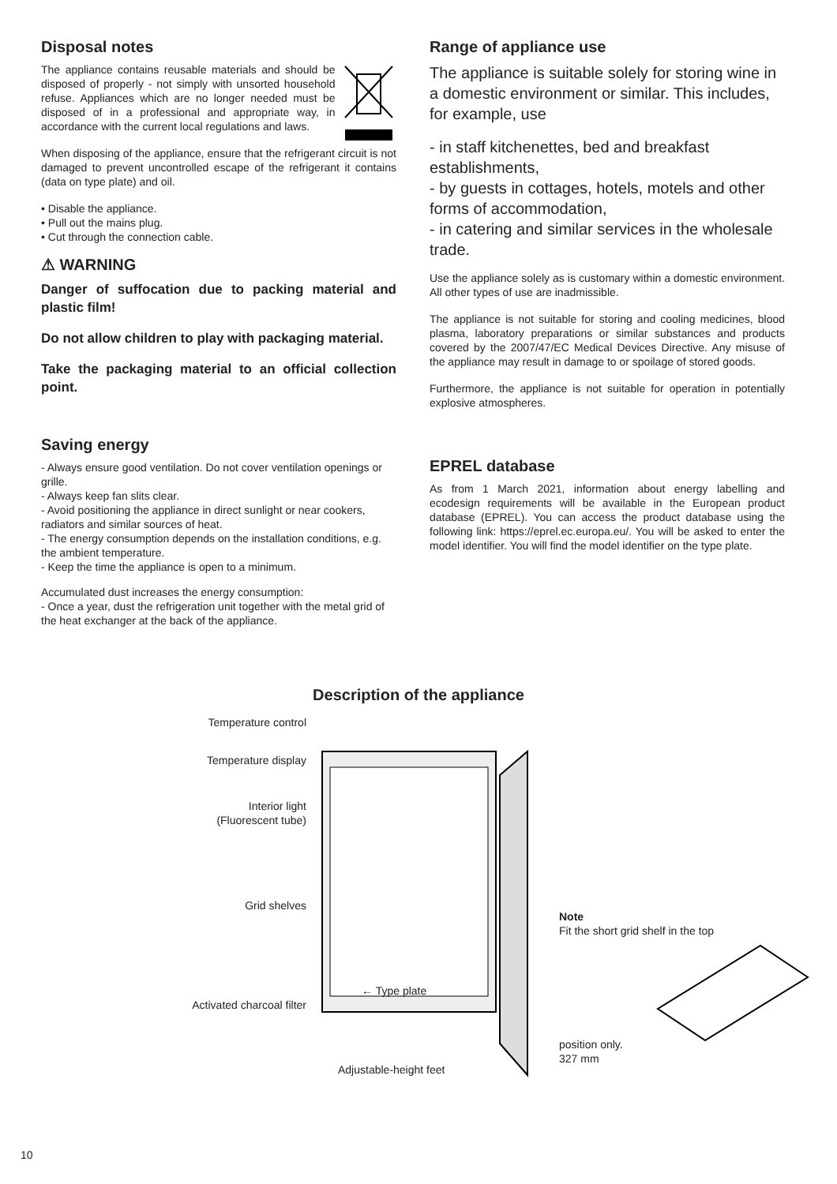Disposal notes
The appliance contains reusable materials and should be disposed of properly - not simply with unsorted household refuse. Appliances which are no longer needed must be disposed of in a professional and appropriate way, in accordance with the current local regulations and laws.
When disposing of the appliance, ensure that the refrigerant circuit is not damaged to prevent uncontrolled escape of the refrigerant it contains (data on type plate) and oil.
• Disable the appliance.
• Pull out the mains plug.
• Cut through the connection cable.
⚠ WARNING
Danger of suffocation due to packing material and plastic film!
Do not allow children to play with packaging material.
Take the packaging material to an official collection point.
Saving energy
- Always ensure good ventilation. Do not cover ventilation openings or grille.
- Always keep fan slits clear.
- Avoid positioning the appliance in direct sunlight or near cookers, radiators and similar sources of heat.
- The energy consumption depends on the installation conditions, e.g. the ambient temperature.
- Keep the time the appliance is open to a minimum.
Accumulated dust increases the energy consumption:
- Once a year, dust the refrigeration unit together with the metal grid of the heat exchanger at the back of the appliance.
Range of appliance use
The appliance is suitable solely for storing wine in a domestic environment or similar. This includes, for example, use
- in staff kitchenettes, bed and breakfast establishments,
- by guests in cottages, hotels, motels and other forms of accommodation,
- in catering and similar services in the wholesale trade.
Use the appliance solely as is customary within a domestic environment. All other types of use are inadmissible.
The appliance is not suitable for storing and cooling medicines, blood plasma, laboratory preparations or similar substances and products covered by the 2007/47/EC Medical Devices Directive. Any misuse of the appliance may result in damage to or spoilage of stored goods.
Furthermore, the appliance is not suitable for operation in potentially explosive atmospheres.
EPREL database
As from 1 March 2021, information about energy labelling and ecodesign requirements will be available in the European product database (EPREL). You can access the product database using the following link: https://eprel.ec.europa.eu/. You will be asked to enter the model identifier. You will find the model identifier on the type plate.
Description of the appliance
Temperature control
Temperature display
Interior light
(Fluorescent tube)
Grid shelves
Activated charcoal filter
← Type plate
Adjustable-height feet
Note
Fit the short grid shelf in the top
position only.
327 mm
10